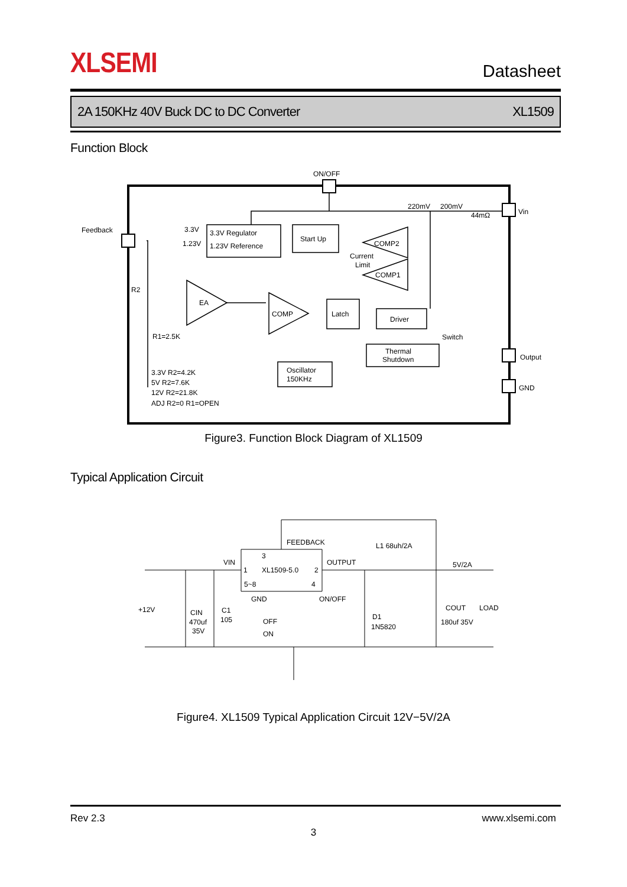XLSEMI
Datasheet
2A 150KHz 40V Buck DC to DC Converter XL1509
Function Block
ON/OFF
Feedback
Vin
Output
GND
3.3V Regulator
1.23V Reference
Start Up
Latch
Driver
Thermal
Shutdown
Oscillator
150KHz
EA
COMP
COMP2
COMP1
Current
Limit
Switch
220mV
200mV
44mΩ
3.3V
1.23V
R2
R1=2.5K
3.3V R2=4.2K
5V R2=7.6K
12V R2=21.8K
ADJ R2=0 R1=OPEN
Figure3. Function Block Diagram of XL1509
Typical Application Circuit
FEEDBACK
L1 68uh/2A
3
VIN
1
XL1509-5.0
2
OUTPUT
5V/2A
5~8
4
GND
ON/OFF
+12V
CIN
470uf
35V
C1
105
OFF
ON
D1
1N5820
COUT
180uf 35V
LOAD
Figure4. XL1509 Typical Application Circuit 12V−5V/2A
Rev 2.3 www.xlsemi.com
3